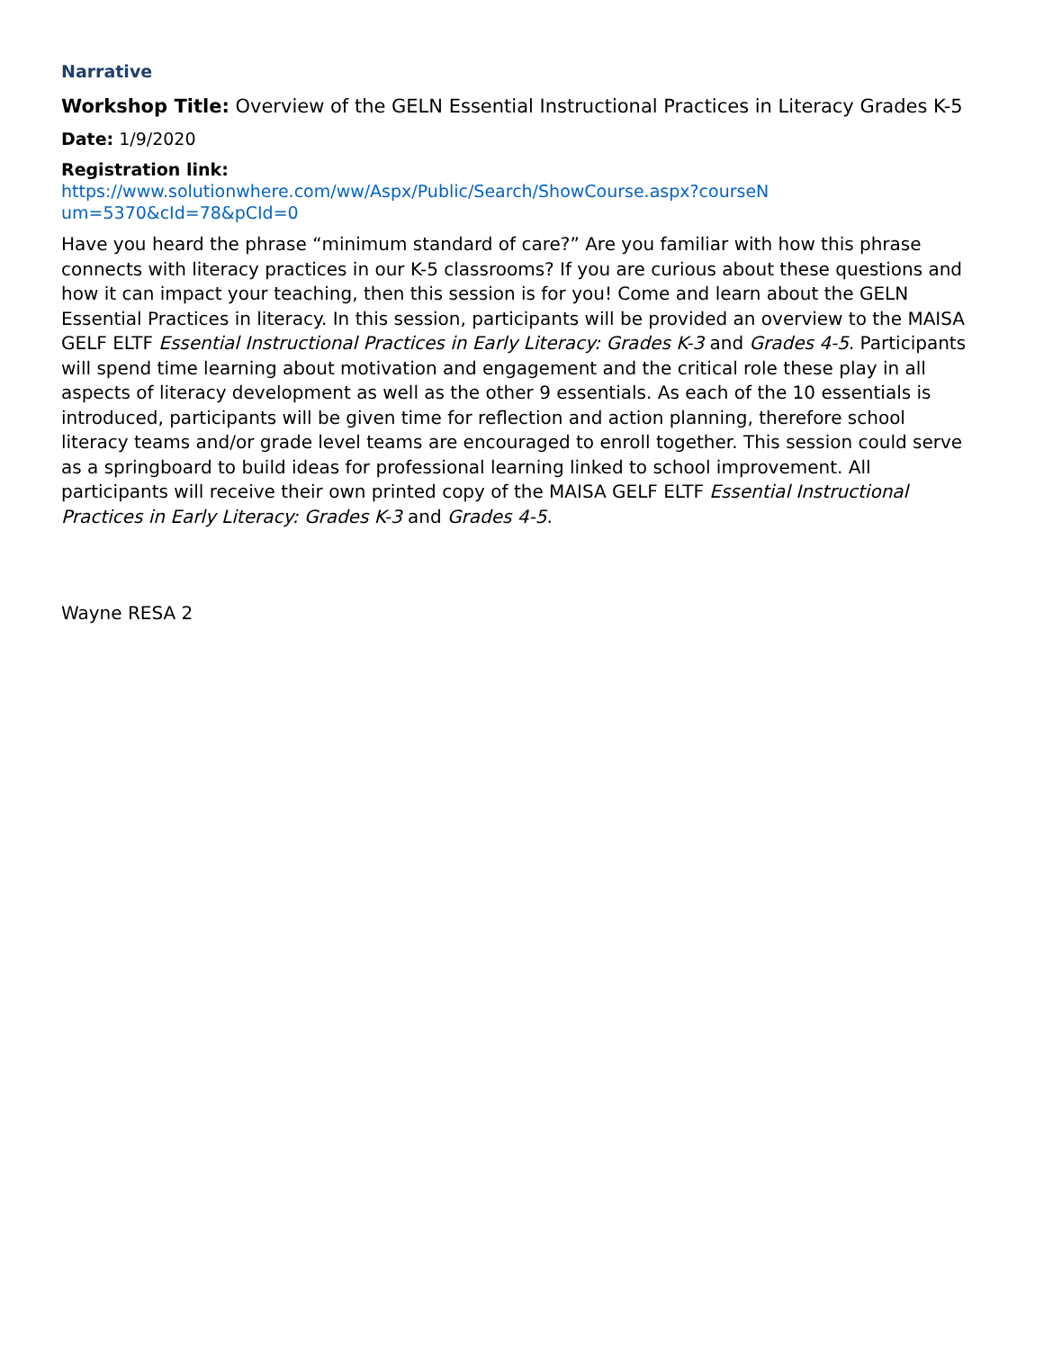Narrative
Workshop Title: Overview of the GELN Essential Instructional Practices in Literacy Grades K-5
Date: 1/9/2020
Registration link:
https://www.solutionwhere.com/ww/Aspx/Public/Search/ShowCourse.aspx?courseN um=5370&cId=78&pCId=0
Have you heard the phrase “minimum standard of care?” Are you familiar with how this phrase connects with literacy practices in our K-5 classrooms? If you are curious about these questions and how it can impact your teaching, then this session is for you! Come and learn about the GELN Essential Practices in literacy. In this session, participants will be provided an overview to the MAISA GELF ELTF Essential Instructional Practices in Early Literacy: Grades K-3 and Grades 4-5. Participants will spend time learning about motivation and engagement and the critical role these play in all aspects of literacy development as well as the other 9 essentials. As each of the 10 essentials is introduced, participants will be given time for reflection and action planning, therefore school literacy teams and/or grade level teams are encouraged to enroll together. This session could serve as a springboard to build ideas for professional learning linked to school improvement. All participants will receive their own printed copy of the MAISA GELF ELTF Essential Instructional Practices in Early Literacy: Grades K-3 and Grades 4-5.
Wayne RESA 2